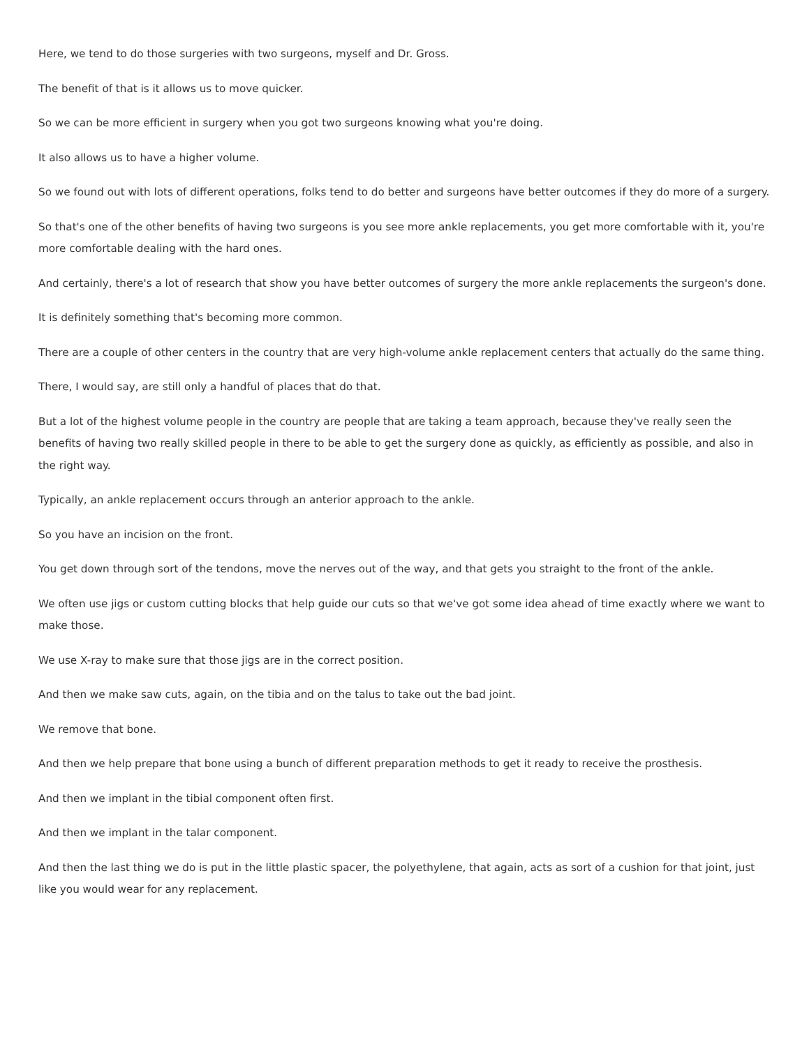Here, we tend to do those surgeries with two surgeons, myself and Dr. Gross.
The benefit of that is it allows us to move quicker.
So we can be more efficient in surgery when you got two surgeons knowing what you're doing.
It also allows us to have a higher volume.
So we found out with lots of different operations, folks tend to do better and surgeons have better outcomes if they do more of a surgery.
So that's one of the other benefits of having two surgeons is you see more ankle replacements, you get more comfortable with it, you're more comfortable dealing with the hard ones.
And certainly, there's a lot of research that show you have better outcomes of surgery the more ankle replacements the surgeon's done.
It is definitely something that's becoming more common.
There are a couple of other centers in the country that are very high-volume ankle replacement centers that actually do the same thing.
There, I would say, are still only a handful of places that do that.
But a lot of the highest volume people in the country are people that are taking a team approach, because they've really seen the benefits of having two really skilled people in there to be able to get the surgery done as quickly, as efficiently as possible, and also in the right way.
Typically, an ankle replacement occurs through an anterior approach to the ankle.
So you have an incision on the front.
You get down through sort of the tendons, move the nerves out of the way, and that gets you straight to the front of the ankle.
We often use jigs or custom cutting blocks that help guide our cuts so that we've got some idea ahead of time exactly where we want to make those.
We use X-ray to make sure that those jigs are in the correct position.
And then we make saw cuts, again, on the tibia and on the talus to take out the bad joint.
We remove that bone.
And then we help prepare that bone using a bunch of different preparation methods to get it ready to receive the prosthesis.
And then we implant in the tibial component often first.
And then we implant in the talar component.
And then the last thing we do is put in the little plastic spacer, the polyethylene, that again, acts as sort of a cushion for that joint, just like you would wear for any replacement.